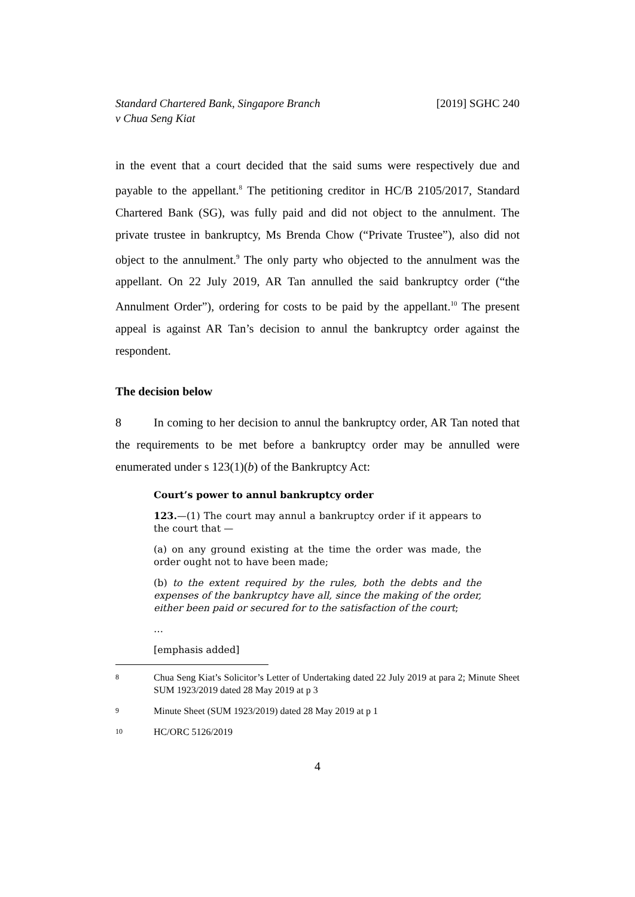Standard Chartered Bank, Singapore Branch
v Chua Seng Kiat
[2019] SGHC 240
in the event that a court decided that the said sums were respectively due and payable to the appellant.<sup>8</sup> The petitioning creditor in HC/B 2105/2017, Standard Chartered Bank (SG), was fully paid and did not object to the annulment. The private trustee in bankruptcy, Ms Brenda Chow (“Private Trustee”), also did not object to the annulment.<sup>9</sup> The only party who objected to the annulment was the appellant. On 22 July 2019, AR Tan annulled the said bankruptcy order (“the Annulment Order”), ordering for costs to be paid by the appellant.<sup>10</sup> The present appeal is against AR Tan’s decision to annul the bankruptcy order against the respondent.
The decision below
8 In coming to her decision to annul the bankruptcy order, AR Tan noted that the requirements to be met before a bankruptcy order may be annulled were enumerated under s 123(1)(b) of the Bankruptcy Act:
Court’s power to annul bankruptcy order
123.—(1) The court may annul a bankruptcy order if it appears to the court that —
(a) on any ground existing at the time the order was made, the order ought not to have been made;
(b) to the extent required by the rules, both the debts and the expenses of the bankruptcy have all, since the making of the order, either been paid or secured for to the satisfaction of the court;
…
[emphasis added]
8 Chua Seng Kiat’s Solicitor’s Letter of Undertaking dated 22 July 2019 at para 2; Minute Sheet SUM 1923/2019 dated 28 May 2019 at p 3
9 Minute Sheet (SUM 1923/2019) dated 28 May 2019 at p 1
10 HC/ORC 5126/2019
4